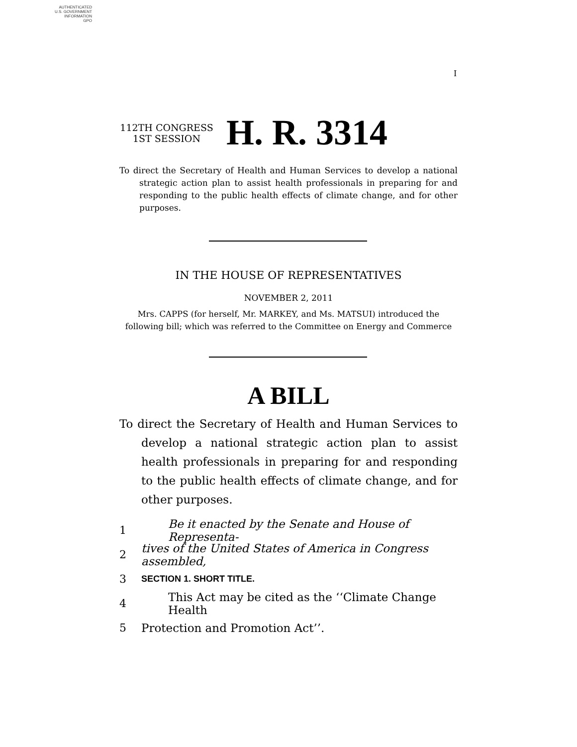AUTHENTICATED
U.S. GOVERNMENT
INFORMATION
GPO
I
112TH CONGRESS
1ST SESSION
H. R. 3314
To direct the Secretary of Health and Human Services to develop a national strategic action plan to assist health professionals in preparing for and responding to the public health effects of climate change, and for other purposes.
IN THE HOUSE OF REPRESENTATIVES
NOVEMBER 2, 2011
Mrs. CAPPS (for herself, Mr. MARKEY, and Ms. MATSUI) introduced the following bill; which was referred to the Committee on Energy and Commerce
A BILL
To direct the Secretary of Health and Human Services to develop a national strategic action plan to assist health professionals in preparing for and responding to the public health effects of climate change, and for other purposes.
1 Be it enacted by the Senate and House of Representa-
2 tives of the United States of America in Congress assembled,
3 SECTION 1. SHORT TITLE.
4 This Act may be cited as the ‘‘Climate Change Health
5 Protection and Promotion Act’’.